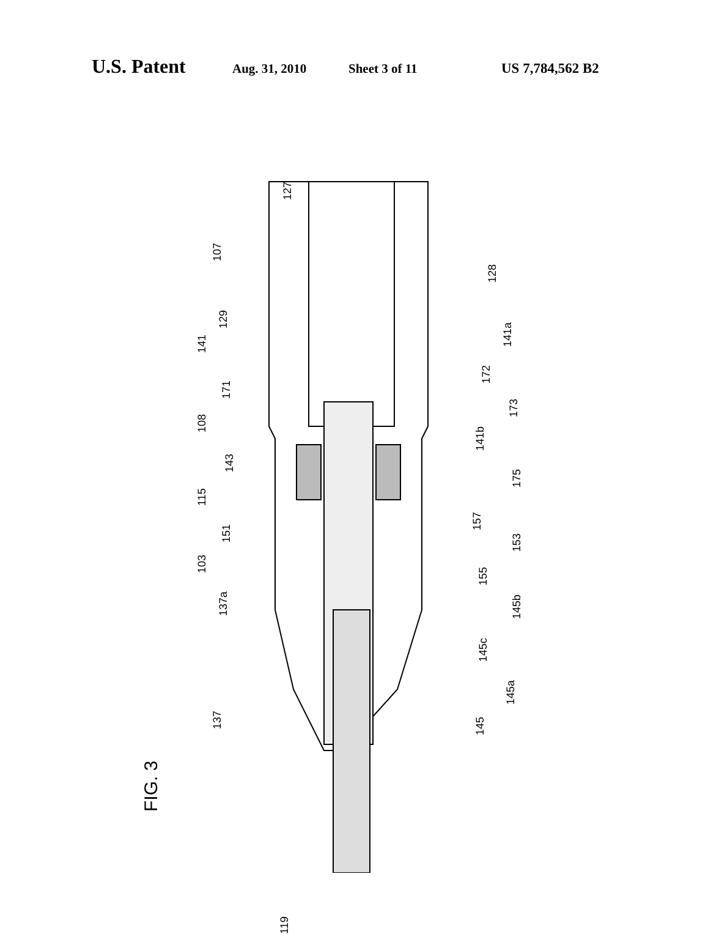U.S. Patent Aug. 31, 2010 Sheet 3 of 11 US 7,784,562 B2
127
107
128
129
141a
141
172
171
173
108
141b
143
175
115
157
151
153
103
155
137a 145b
145c
145a
137 145
FIG. 3
119